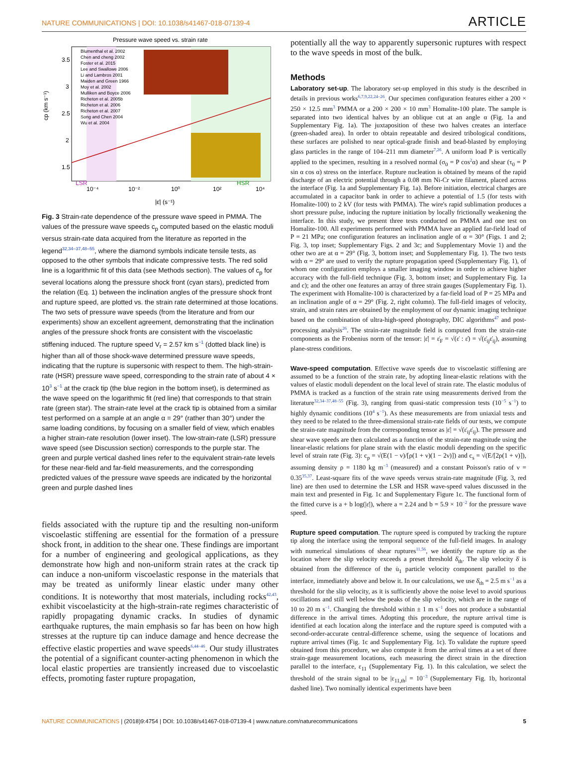NATURE COMMUNICATIONS | DOI: 10.1038/s41467-018-07139-4 ARTICLE
Pressure wave speed vs. strain rate
3.5
3
2.5
2
1.5
10⁻⁴
10⁻²
10⁰
10²
10⁴
|ε̇| (s⁻¹)
cp (km s⁻¹)
LSR
HSR
Blumenthal et al. 2002
Chen and cheng 2002
Foster et al. 2015
Lee and Swallowe 2006
Li and Lambros 2001
Maiden and Green 1966
Moy et al. 2002
Mulliken and Boyce 2006
Richeton et al. 2005b
Richeton et al. 2006
Richeton et al. 2007
Song and Chen 2004
Wu et al. 2004
Fig. 3 Strain-rate dependence of the pressure wave speed in PMMA. The values of the pressure wave speeds c<sub>p</sub> computed based on the elastic moduli versus strain-rate data acquired from the literature as reported in the legend<sup>32,34–37,48–55</sup>, where the diamond symbols indicate tensile tests, as opposed to the other symbols that indicate compressive tests. The red solid line is a logarithmic fit of this data (see Methods section). The values of c<sub>p</sub> for several locations along the pressure shock front (cyan stars), predicted from the relation (Eq. 1) between the inclination angles of the pressure shock front and rupture speed, are plotted vs. the strain rate determined at those locations. The two sets of pressure wave speeds (from the literature and from our experiments) show an excellent agreement, demonstrating that the inclination angles of the pressure shock fronts are consistent with the viscoelastic stiffening induced. The rupture speed V<sub>r</sub> = 2.57 km s<sup>−1</sup> (dotted black line) is higher than all of those shock-wave determined pressure wave speeds, indicating that the rupture is supersonic with respect to them. The high-strain-rate (HSR) pressure wave speed, corresponding to the strain rate of about 4 × 10<sup>3</sup> s<sup>−1</sup> at the crack tip (the blue region in the bottom inset), is determined as the wave speed on the logarithmic fit (red line) that corresponds to that strain rate (green star). The strain-rate level at the crack tip is obtained from a similar test performed on a sample at an angle α = 29° (rather than 30°) under the same loading conditions, by focusing on a smaller field of view, which enables a higher strain-rate resolution (lower inset). The low-strain-rate (LSR) pressure wave speed (see Discussion section) corresponds to the purple star. The green and purple vertical dashed lines refer to the equivalent strain-rate levels for these near-field and far-field measurements, and the corresponding predicted values of the pressure wave speeds are indicated by the horizontal green and purple dashed lines
fields associated with the rupture tip and the resulting non-uniform viscoelastic stiffening are essential for the formation of a pressure shock front, in addition to the shear one. These findings are important for a number of engineering and geological applications, as they demonstrate how high and non-uniform strain rates at the crack tip can induce a non-uniform viscoelastic response in the materials that may be treated as uniformly linear elastic under many other conditions. It is noteworthy that most materials, including rocks<sup>42,43</sup>, exhibit viscoelasticity at the high-strain-rate regimes characteristic of rapidly propagating dynamic cracks. In studies of dynamic earthquake ruptures, the main emphasis so far has been on how high stresses at the rupture tip can induce damage and hence decrease the effective elastic properties and wave speeds<sup>6,44–46</sup>. Our study illustrates the potential of a significant counter-acting phenomenon in which the local elastic properties are transiently increased due to viscoelastic effects, promoting faster rupture propagation,
potentially all the way to apparently supersonic ruptures with respect to the wave speeds in most of the bulk.
Methods
Laboratory set-up. The laboratory set-up employed in this study is the described in details in previous works<sup>6,7,9,22,24–26</sup>. Our specimen configuration features either a 200 × 250 × 12.5 mm<sup>3</sup> PMMA or a 200 × 200 × 10 mm<sup>3</sup> Homalite-100 plate. The sample is separated into two identical halves by an oblique cut at an angle α (Fig. 1a and Supplementary Fig. 1a). The juxtaposition of these two halves creates an interface (green-shaded area). In order to obtain repeatable and desired tribological conditions, these surfaces are polished to near optical-grade finish and bead-blasted by employing glass particles in the range of 104–211 mm diameter<sup>7,26</sup>. A uniform load P is vertically applied to the specimen, resulting in a resolved normal (σ<sub>0</sub> = P cos<sup>2</sup>α) and shear (τ<sub>0</sub> = P sin α cos α) stress on the interface. Rupture nucleation is obtained by means of the rapid discharge of an electric potential through a 0.08 mm Ni-Cr wire filament, placed across the interface (Fig. 1a and Supplementary Fig. 1a). Before initiation, electrical charges are accumulated in a capacitor bank in order to achieve a potential of 1.5 (for tests with Homalite-100) to 2 kV (for tests with PMMA). The wire's rapid sublimation produces a short pressure pulse, inducing the rupture initiation by locally frictionally weakening the interface. In this study, we present three tests conducted on PMMA and one test on Homalite-100. All experiments performed with PMMA have an applied far-field load of P = 21 MPa; one configuration features an inclination angle of α = 30° (Figs. 1 and 2; Fig. 3, top inset; Supplementary Figs. 2 and 3c; and Supplementary Movie 1) and the other two are at α = 29° (Fig. 3, bottom inset; and Supplementary Fig. 1). The two tests with α = 29° are used to verify the rupture propagation speed (Supplementary Fig. 1), of whom one configuration employs a smaller imaging window in order to achieve higher accuracy with the full-field technique (Fig. 3, bottom inset; and Supplementary Fig. 1a and c); and the other one features an array of three strain gauges (Supplementary Fig. 1). The experiment with Homalite-100 is characterized by a far-field load of P = 25 MPa and an inclination angle of α = 29° (Fig. 2, right column). The full-field images of velocity, strain, and strain rates are obtained by the employment of our dynamic imaging technique based on the combination of ultra-high-speed photography, DIC algorithms<sup>47</sup> and post-processing analysis<sup>26</sup>. The strain-rate magnitude field is computed from the strain-rate components as the Frobenius norm of the tensor: |ε̇| = ε̇<sub>F</sub> = √(ε̇ : ε̇) = √(ε̇<sub>ij</sub>ε̇<sub>ij</sub>), assuming plane-stress conditions.
Wave-speed computation. Effective wave speeds due to viscoelastic stiffening are assumed to be a function of the strain rate, by adopting linear-elastic relations with the values of elastic moduli dependent on the local level of strain rate. The elastic modulus of PMMA is tracked as a function of the strain rate using measurements derived from the literature<sup>32,34–37,48–55</sup> (Fig. 3), ranging from quasi-static compression tests (10<sup>−5</sup> s<sup>−1</sup>) to highly dynamic conditions (10<sup>4</sup> s<sup>−1</sup>). As these measurements are from uniaxial tests and they need to be related to the three-dimensional strain-rate fields of our tests, we compute the strain-rate magnitude from the corresponding tensor as |ε̇| = √(ε̇<sub>ij</sub>ε̇<sub>ij</sub>). The pressure and shear wave speeds are then calculated as a function of the strain-rate magnitude using the linear-elastic relations for plane strain with the elastic moduli depending on the specific level of strain rate (Fig. 3): c<sub>p</sub> = √(E(1 − ν)/[ρ(1 + ν)(1 − 2ν)]) and c<sub>s</sub> = √(E/[2ρ(1 + ν)]), assuming density ρ = 1180 kg m<sup>−3</sup> (measured) and a constant Poisson's ratio of ν = 0.35<sup>35,37</sup>. Least-square fits of the wave speeds versus strain-rate magnitude (Fig. 3, red line) are then used to determine the LSR and HSR wave-speed values discussed in the main text and presented in Fig. 1c and Supplementary Figure 1c. The functional form of the fitted curve is a + b log(|ε̇|), where a = 2.24 and b = 5.9 × 10<sup>−2</sup> for the pressure wave speed.
Rupture speed computation. The rupture speed is computed by tracking the rupture tip along the interface using the temporal sequence of the full-field images. In analogy with numerical simulations of shear ruptures<sup>11,56</sup>, we identify the rupture tip as the location where the slip velocity exceeds a preset threshold δ̇<sub>th</sub>. The slip velocity δ̇ is obtained from the difference of the u̇<sub>1</sub> particle velocity component parallel to the interface, immediately above and below it. In our calculations, we use δ̇<sub>th</sub> = 2.5 m s<sup>−1</sup> as a threshold for the slip velocity, as it is sufficiently above the noise level to avoid spurious oscillations and still well below the peaks of the slip velocity, which are in the range of 10 to 20 m s<sup>−1</sup>. Changing the threshold within ± 1 m s<sup>−1</sup> does not produce a substantial difference in the arrival times. Adopting this procedure, the rupture arrival time is identified at each location along the interface and the rupture speed is computed with a second-order-accurate central-difference scheme, using the sequence of locations and rupture arrival times (Fig. 1c and Supplementary Fig. 1c). To validate the rupture speed obtained from this procedure, we also compute it from the arrival times at a set of three strain-gage measurement locations, each measuring the direct strain in the direction parallel to the interface, ε<sub>11</sub> (Supplementary Fig. 1). In this calculation, we select the threshold of the strain signal to be |ε<sub>11,th</sub>| = 10<sup>−3</sup> (Supplementary Fig. 1b, horizontal dashed line). Two nominally identical experiments have been
NATURE COMMUNICATIONS | (2018)9:4754 | DOI: 10.1038/s41467-018-07139-4 | www.nature.com/naturecommunications 5